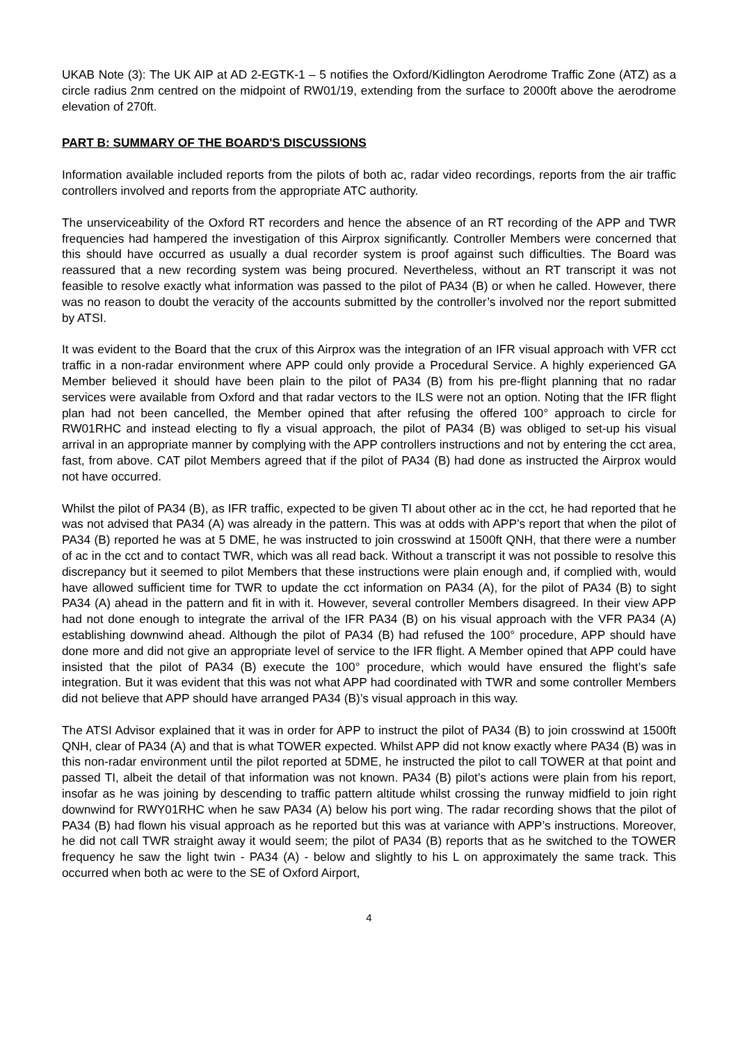UKAB Note (3): The UK AIP at AD 2-EGTK-1 – 5 notifies the Oxford/Kidlington Aerodrome Traffic Zone (ATZ) as a circle radius 2nm centred on the midpoint of RW01/19, extending from the surface to 2000ft above the aerodrome elevation of 270ft.
PART B: SUMMARY OF THE BOARD'S DISCUSSIONS
Information available included reports from the pilots of both ac, radar video recordings, reports from the air traffic controllers involved and reports from the appropriate ATC authority.
The unserviceability of the Oxford RT recorders and hence the absence of an RT recording of the APP and TWR frequencies had hampered the investigation of this Airprox significantly. Controller Members were concerned that this should have occurred as usually a dual recorder system is proof against such difficulties. The Board was reassured that a new recording system was being procured. Nevertheless, without an RT transcript it was not feasible to resolve exactly what information was passed to the pilot of PA34 (B) or when he called. However, there was no reason to doubt the veracity of the accounts submitted by the controller’s involved nor the report submitted by ATSI.
It was evident to the Board that the crux of this Airprox was the integration of an IFR visual approach with VFR cct traffic in a non-radar environment where APP could only provide a Procedural Service. A highly experienced GA Member believed it should have been plain to the pilot of PA34 (B) from his pre-flight planning that no radar services were available from Oxford and that radar vectors to the ILS were not an option. Noting that the IFR flight plan had not been cancelled, the Member opined that after refusing the offered 100° approach to circle for RW01RHC and instead electing to fly a visual approach, the pilot of PA34 (B) was obliged to set-up his visual arrival in an appropriate manner by complying with the APP controllers instructions and not by entering the cct area, fast, from above. CAT pilot Members agreed that if the pilot of PA34 (B) had done as instructed the Airprox would not have occurred.
Whilst the pilot of PA34 (B), as IFR traffic, expected to be given TI about other ac in the cct, he had reported that he was not advised that PA34 (A) was already in the pattern. This was at odds with APP’s report that when the pilot of PA34 (B) reported he was at 5 DME, he was instructed to join crosswind at 1500ft QNH, that there were a number of ac in the cct and to contact TWR, which was all read back. Without a transcript it was not possible to resolve this discrepancy but it seemed to pilot Members that these instructions were plain enough and, if complied with, would have allowed sufficient time for TWR to update the cct information on PA34 (A), for the pilot of PA34 (B) to sight PA34 (A) ahead in the pattern and fit in with it. However, several controller Members disagreed. In their view APP had not done enough to integrate the arrival of the IFR PA34 (B) on his visual approach with the VFR PA34 (A) establishing downwind ahead. Although the pilot of PA34 (B) had refused the 100° procedure, APP should have done more and did not give an appropriate level of service to the IFR flight. A Member opined that APP could have insisted that the pilot of PA34 (B) execute the 100° procedure, which would have ensured the flight’s safe integration. But it was evident that this was not what APP had coordinated with TWR and some controller Members did not believe that APP should have arranged PA34 (B)’s visual approach in this way.
The ATSI Advisor explained that it was in order for APP to instruct the pilot of PA34 (B) to join crosswind at 1500ft QNH, clear of PA34 (A) and that is what TOWER expected. Whilst APP did not know exactly where PA34 (B) was in this non-radar environment until the pilot reported at 5DME, he instructed the pilot to call TOWER at that point and passed TI, albeit the detail of that information was not known. PA34 (B) pilot’s actions were plain from his report, insofar as he was joining by descending to traffic pattern altitude whilst crossing the runway midfield to join right downwind for RWY01RHC when he saw PA34 (A) below his port wing. The radar recording shows that the pilot of PA34 (B) had flown his visual approach as he reported but this was at variance with APP’s instructions. Moreover, he did not call TWR straight away it would seem; the pilot of PA34 (B) reports that as he switched to the TOWER frequency he saw the light twin - PA34 (A) - below and slightly to his L on approximately the same track. This occurred when both ac were to the SE of Oxford Airport,
4